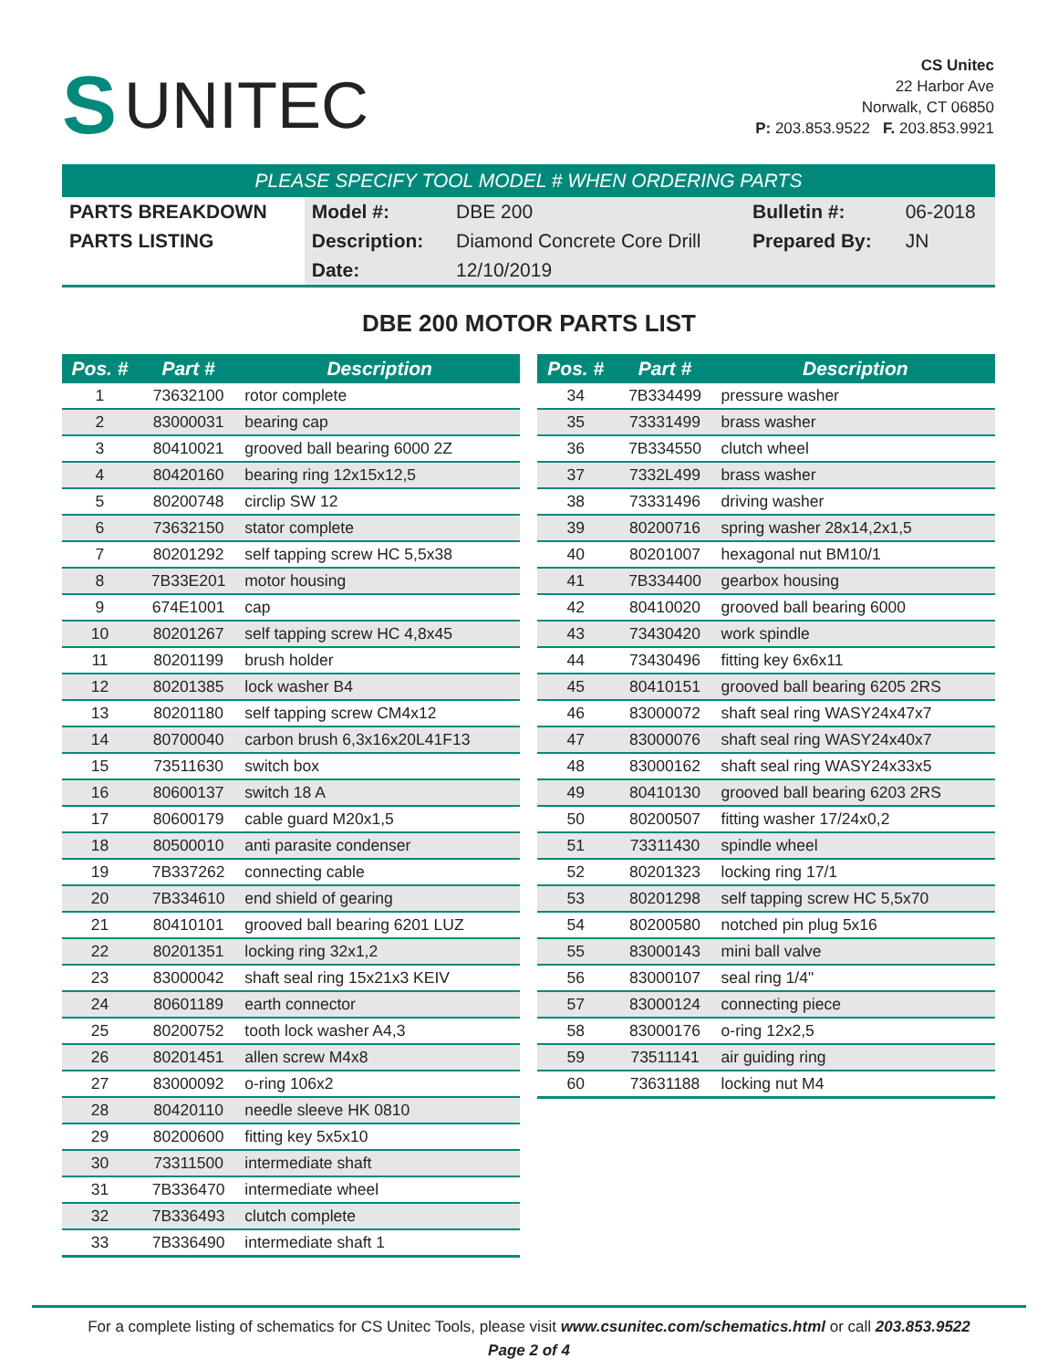S UNITEC
CS Unitec
22 Harbor Ave
Norwalk, CT 06850
P: 203.853.9522 F. 203.853.9921
PLEASE SPECIFY TOOL MODEL # WHEN ORDERING PARTS
| PARTS BREAKDOWN | Model #: | DBE 200 | Bulletin #: | 06-2018 |
| PARTS LISTING | Description: | Diamond Concrete Core Drill | Prepared By: | JN |
| | Date: | 12/10/2019 | | |
DBE 200 MOTOR PARTS LIST
| Pos. # | Part # | Description |
| --- | --- | --- |
| 1 | 73632100 | rotor complete |
| 2 | 83000031 | bearing cap |
| 3 | 80410021 | grooved ball bearing 6000 2Z |
| 4 | 80420160 | bearing ring 12x15x12,5 |
| 5 | 80200748 | circlip SW 12 |
| 6 | 73632150 | stator complete |
| 7 | 80201292 | self tapping screw HC 5,5x38 |
| 8 | 7B33E201 | motor housing |
| 9 | 674E1001 | cap |
| 10 | 80201267 | self tapping screw HC 4,8x45 |
| 11 | 80201199 | brush holder |
| 12 | 80201385 | lock washer B4 |
| 13 | 80201180 | self tapping screw CM4x12 |
| 14 | 80700040 | carbon brush 6,3x16x20L41F13 |
| 15 | 73511630 | switch box |
| 16 | 80600137 | switch 18 A |
| 17 | 80600179 | cable guard M20x1,5 |
| 18 | 80500010 | anti parasite condenser |
| 19 | 7B337262 | connecting cable |
| 20 | 7B334610 | end shield of gearing |
| 21 | 80410101 | grooved ball bearing 6201 LUZ |
| 22 | 80201351 | locking ring 32x1,2 |
| 23 | 83000042 | shaft seal ring 15x21x3 KEIV |
| 24 | 80601189 | earth connector |
| 25 | 80200752 | tooth lock washer A4,3 |
| 26 | 80201451 | allen screw M4x8 |
| 27 | 83000092 | o-ring 106x2 |
| 28 | 80420110 | needle sleeve HK 0810 |
| 29 | 80200600 | fitting key 5x5x10 |
| 30 | 73311500 | intermediate shaft |
| 31 | 7B336470 | intermediate wheel |
| 32 | 7B336493 | clutch complete |
| 33 | 7B336490 | intermediate shaft 1 |
| Pos. # | Part # | Description |
| --- | --- | --- |
| 34 | 7B334499 | pressure washer |
| 35 | 73331499 | brass washer |
| 36 | 7B334550 | clutch wheel |
| 37 | 7332L499 | brass washer |
| 38 | 73331496 | driving washer |
| 39 | 80200716 | spring washer 28x14,2x1,5 |
| 40 | 80201007 | hexagonal nut BM10/1 |
| 41 | 7B334400 | gearbox housing |
| 42 | 80410020 | grooved ball bearing 6000 |
| 43 | 73430420 | work spindle |
| 44 | 73430496 | fitting key 6x6x11 |
| 45 | 80410151 | grooved ball bearing 6205 2RS |
| 46 | 83000072 | shaft seal ring WASY24x47x7 |
| 47 | 83000076 | shaft seal ring WASY24x40x7 |
| 48 | 83000162 | shaft seal ring WASY24x33x5 |
| 49 | 80410130 | grooved ball bearing 6203 2RS |
| 50 | 80200507 | fitting washer 17/24x0,2 |
| 51 | 73311430 | spindle wheel |
| 52 | 80201323 | locking ring 17/1 |
| 53 | 80201298 | self tapping screw HC 5,5x70 |
| 54 | 80200580 | notched pin plug 5x16 |
| 55 | 83000143 | mini ball valve |
| 56 | 83000107 | seal ring 1/4" |
| 57 | 83000124 | connecting piece |
| 58 | 83000176 | o-ring 12x2,5 |
| 59 | 73511141 | air guiding ring |
| 60 | 73631188 | locking nut M4 |
For a complete listing of schematics for CS Unitec Tools, please visit www.csunitec.com/schematics.html or call 203.853.9522
Page 2 of 4